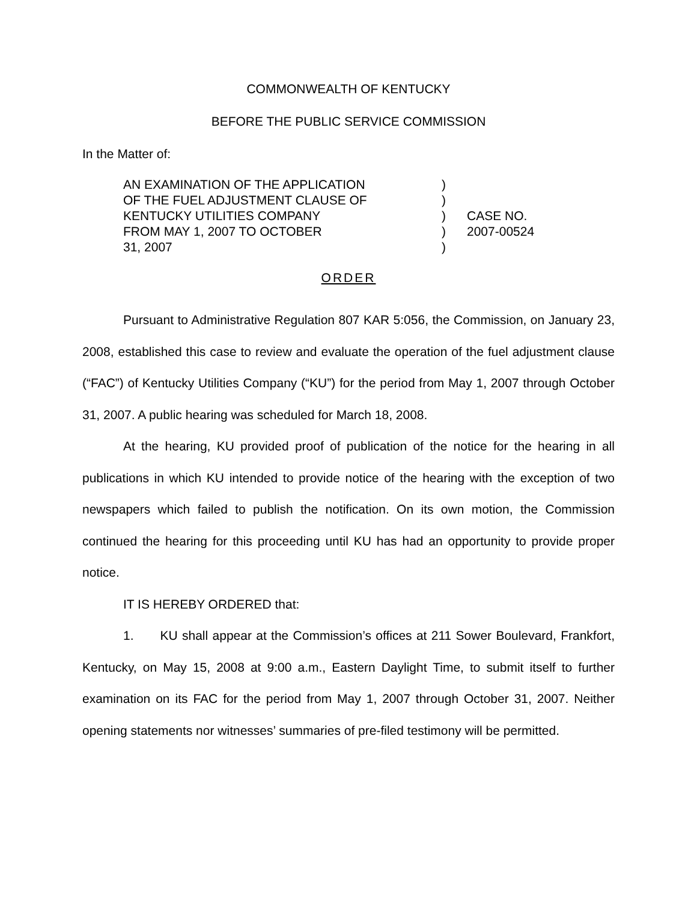COMMONWEALTH OF KENTUCKY
BEFORE THE PUBLIC SERVICE COMMISSION
In the Matter of:
AN EXAMINATION OF THE APPLICATION
OF THE FUEL ADJUSTMENT CLAUSE OF
KENTUCKY UTILITIES COMPANY
FROM MAY 1, 2007 TO OCTOBER
31, 2007
)
)
)
)
)
CASE NO.
2007-00524
ORDER
Pursuant to Administrative Regulation 807 KAR 5:056, the Commission, on January 23, 2008, established this case to review and evaluate the operation of the fuel adjustment clause (“FAC”) of Kentucky Utilities Company (“KU”) for the period from May 1, 2007 through October 31, 2007. A public hearing was scheduled for March 18, 2008.
At the hearing, KU provided proof of publication of the notice for the hearing in all publications in which KU intended to provide notice of the hearing with the exception of two newspapers which failed to publish the notification. On its own motion, the Commission continued the hearing for this proceeding until KU has had an opportunity to provide proper notice.
IT IS HEREBY ORDERED that:
1. KU shall appear at the Commission’s offices at 211 Sower Boulevard, Frankfort, Kentucky, on May 15, 2008 at 9:00 a.m., Eastern Daylight Time, to submit itself to further examination on its FAC for the period from May 1, 2007 through October 31, 2007. Neither opening statements nor witnesses’ summaries of pre-filed testimony will be permitted.